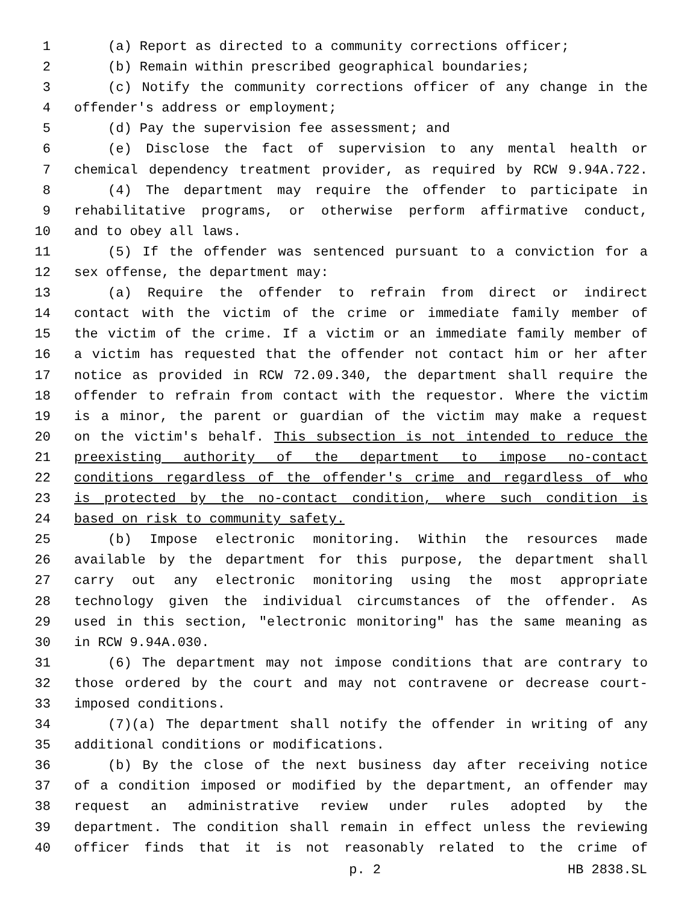1 (a) Report as directed to a community corrections officer;
2 (b) Remain within prescribed geographical boundaries;
3 (c) Notify the community corrections officer of any change in the
4 offender's address or employment;
5 (d) Pay the supervision fee assessment; and
6 (e) Disclose the fact of supervision to any mental health or
7 chemical dependency treatment provider, as required by RCW 9.94A.722.
8 (4) The department may require the offender to participate in
9 rehabilitative programs, or otherwise perform affirmative conduct,
10 and to obey all laws.
11 (5) If the offender was sentenced pursuant to a conviction for a
12 sex offense, the department may:
13 (a) Require the offender to refrain from direct or indirect
14 contact with the victim of the crime or immediate family member of
15 the victim of the crime. If a victim or an immediate family member of
16 a victim has requested that the offender not contact him or her after
17 notice as provided in RCW 72.09.340, the department shall require the
18 offender to refrain from contact with the requestor. Where the victim
19 is a minor, the parent or guardian of the victim may make a request
20 on the victim's behalf. This subsection is not intended to reduce the
21 preexisting authority of the department to impose no-contact
22 conditions regardless of the offender's crime and regardless of who
23 is protected by the no-contact condition, where such condition is
24 based on risk to community safety.
25 (b) Impose electronic monitoring. Within the resources made
26 available by the department for this purpose, the department shall
27 carry out any electronic monitoring using the most appropriate
28 technology given the individual circumstances of the offender. As
29 used in this section, "electronic monitoring" has the same meaning as
30 in RCW 9.94A.030.
31 (6) The department may not impose conditions that are contrary to
32 those ordered by the court and may not contravene or decrease court-
33 imposed conditions.
34 (7)(a) The department shall notify the offender in writing of any
35 additional conditions or modifications.
36 (b) By the close of the next business day after receiving notice
37 of a condition imposed or modified by the department, an offender may
38 request an administrative review under rules adopted by the
39 department. The condition shall remain in effect unless the reviewing
40 officer finds that it is not reasonably related to the crime of
p. 2 HB 2838.SL